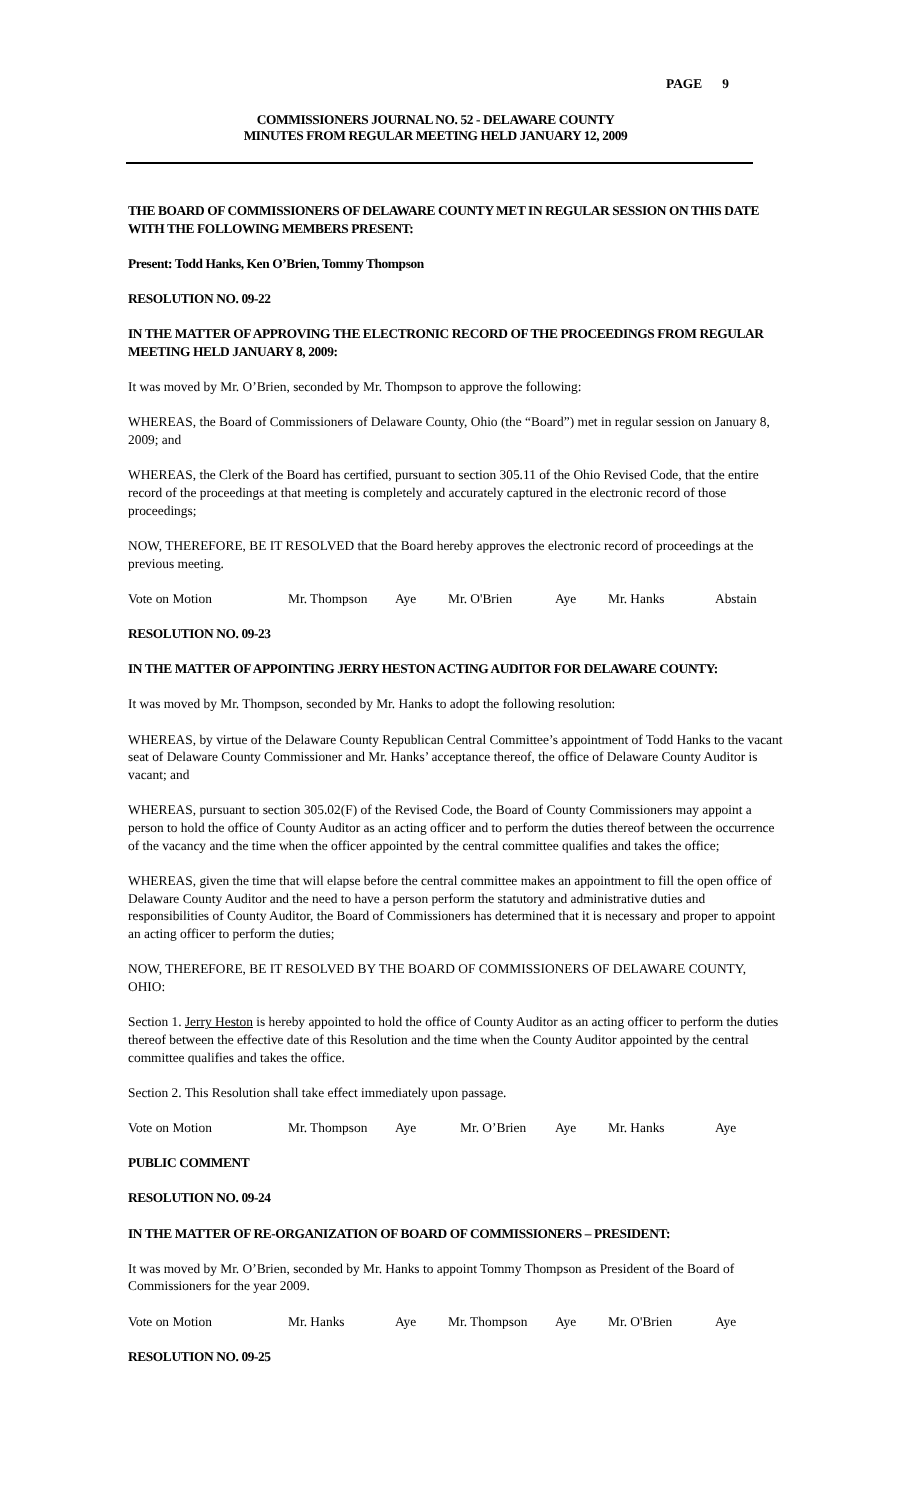PAGE 9
COMMISSIONERS JOURNAL NO. 52 - DELAWARE COUNTY
MINUTES FROM REGULAR MEETING HELD JANUARY 12, 2009
THE BOARD OF COMMISSIONERS OF DELAWARE COUNTY MET IN REGULAR SESSION ON THIS DATE WITH THE FOLLOWING MEMBERS PRESENT:
Present: Todd Hanks, Ken O’Brien, Tommy Thompson
RESOLUTION NO. 09-22
IN THE MATTER OF APPROVING THE ELECTRONIC RECORD OF THE PROCEEDINGS FROM REGULAR MEETING HELD JANUARY 8, 2009:
It was moved by Mr. O’Brien, seconded by Mr. Thompson to approve the following:
WHEREAS, the Board of Commissioners of Delaware County, Ohio (the “Board”) met in regular session on January 8, 2009; and
WHEREAS, the Clerk of the Board has certified, pursuant to section 305.11 of the Ohio Revised Code, that the entire record of the proceedings at that meeting is completely and accurately captured in the electronic record of those proceedings;
NOW, THEREFORE, BE IT RESOLVED that the Board hereby approves the electronic record of proceedings at the previous meeting.
Vote on Motion Mr. Thompson Aye Mr. O'Brien Aye Mr. Hanks Abstain
RESOLUTION NO. 09-23
IN THE MATTER OF APPOINTING JERRY HESTON ACTING AUDITOR FOR DELAWARE COUNTY:
It was moved by Mr. Thompson, seconded by Mr. Hanks to adopt the following resolution:
WHEREAS, by virtue of the Delaware County Republican Central Committee’s appointment of Todd Hanks to the vacant seat of Delaware County Commissioner and Mr. Hanks’ acceptance thereof, the office of Delaware County Auditor is vacant; and
WHEREAS, pursuant to section 305.02(F) of the Revised Code, the Board of County Commissioners may appoint a person to hold the office of County Auditor as an acting officer and to perform the duties thereof between the occurrence of the vacancy and the time when the officer appointed by the central committee qualifies and takes the office;
WHEREAS, given the time that will elapse before the central committee makes an appointment to fill the open office of Delaware County Auditor and the need to have a person perform the statutory and administrative duties and responsibilities of County Auditor, the Board of Commissioners has determined that it is necessary and proper to appoint an acting officer to perform the duties;
NOW, THEREFORE, BE IT RESOLVED BY THE BOARD OF COMMISSIONERS OF DELAWARE COUNTY, OHIO:
Section 1. Jerry Heston is hereby appointed to hold the office of County Auditor as an acting officer to perform the duties thereof between the effective date of this Resolution and the time when the County Auditor appointed by the central committee qualifies and takes the office.
Section 2. This Resolution shall take effect immediately upon passage.
Vote on Motion Mr. Thompson Aye Mr. O’Brien Aye Mr. Hanks Aye
PUBLIC COMMENT
RESOLUTION NO. 09-24
IN THE MATTER OF RE-ORGANIZATION OF BOARD OF COMMISSIONERS – PRESIDENT:
It was moved by Mr. O’Brien, seconded by Mr. Hanks to appoint Tommy Thompson as President of the Board of Commissioners for the year 2009.
Vote on Motion Mr. Hanks Aye Mr. Thompson Aye Mr. O'Brien Aye
RESOLUTION NO. 09-25